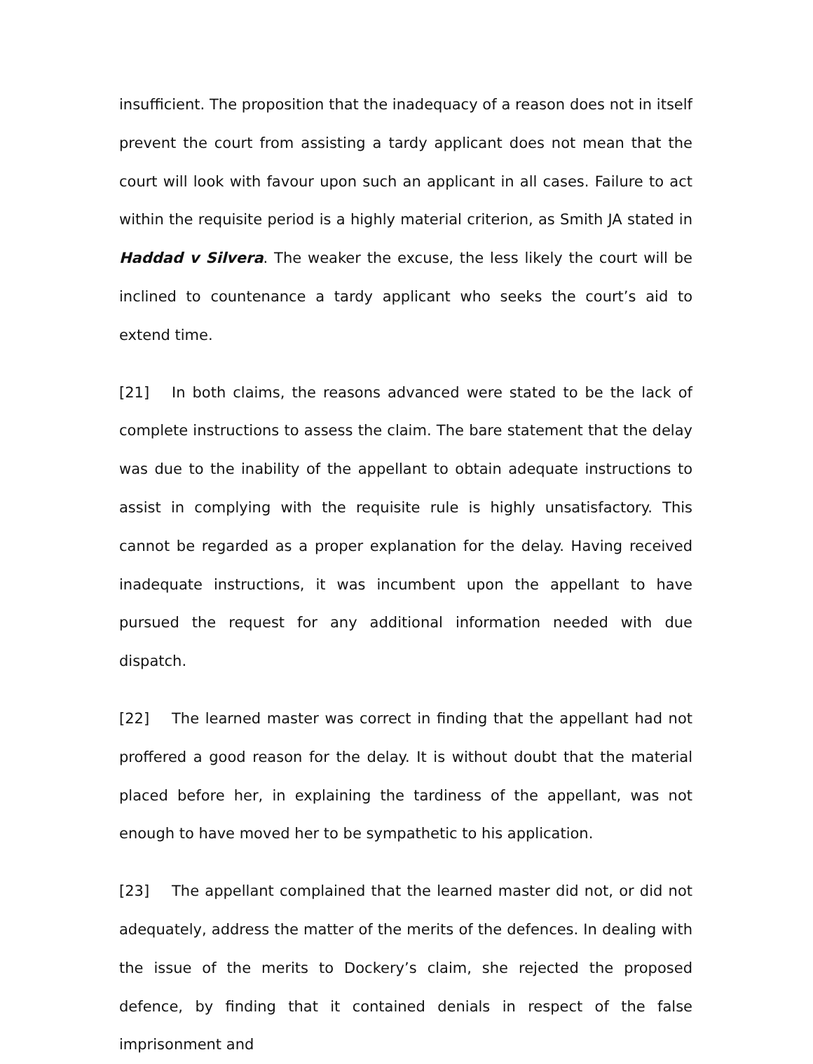insufficient. The proposition that the inadequacy of a reason does not in itself prevent the court from assisting a tardy applicant does not mean that the court will look with favour upon such an applicant in all cases. Failure to act within the requisite period is a highly material criterion, as Smith JA stated in Haddad v Silvera. The weaker the excuse, the less likely the court will be inclined to countenance a tardy applicant who seeks the court’s aid to extend time.
[21] In both claims, the reasons advanced were stated to be the lack of complete instructions to assess the claim. The bare statement that the delay was due to the inability of the appellant to obtain adequate instructions to assist in complying with the requisite rule is highly unsatisfactory. This cannot be regarded as a proper explanation for the delay. Having received inadequate instructions, it was incumbent upon the appellant to have pursued the request for any additional information needed with due dispatch.
[22] The learned master was correct in finding that the appellant had not proffered a good reason for the delay. It is without doubt that the material placed before her, in explaining the tardiness of the appellant, was not enough to have moved her to be sympathetic to his application.
[23] The appellant complained that the learned master did not, or did not adequately, address the matter of the merits of the defences. In dealing with the issue of the merits to Dockery’s claim, she rejected the proposed defence, by finding that it contained denials in respect of the false imprisonment and